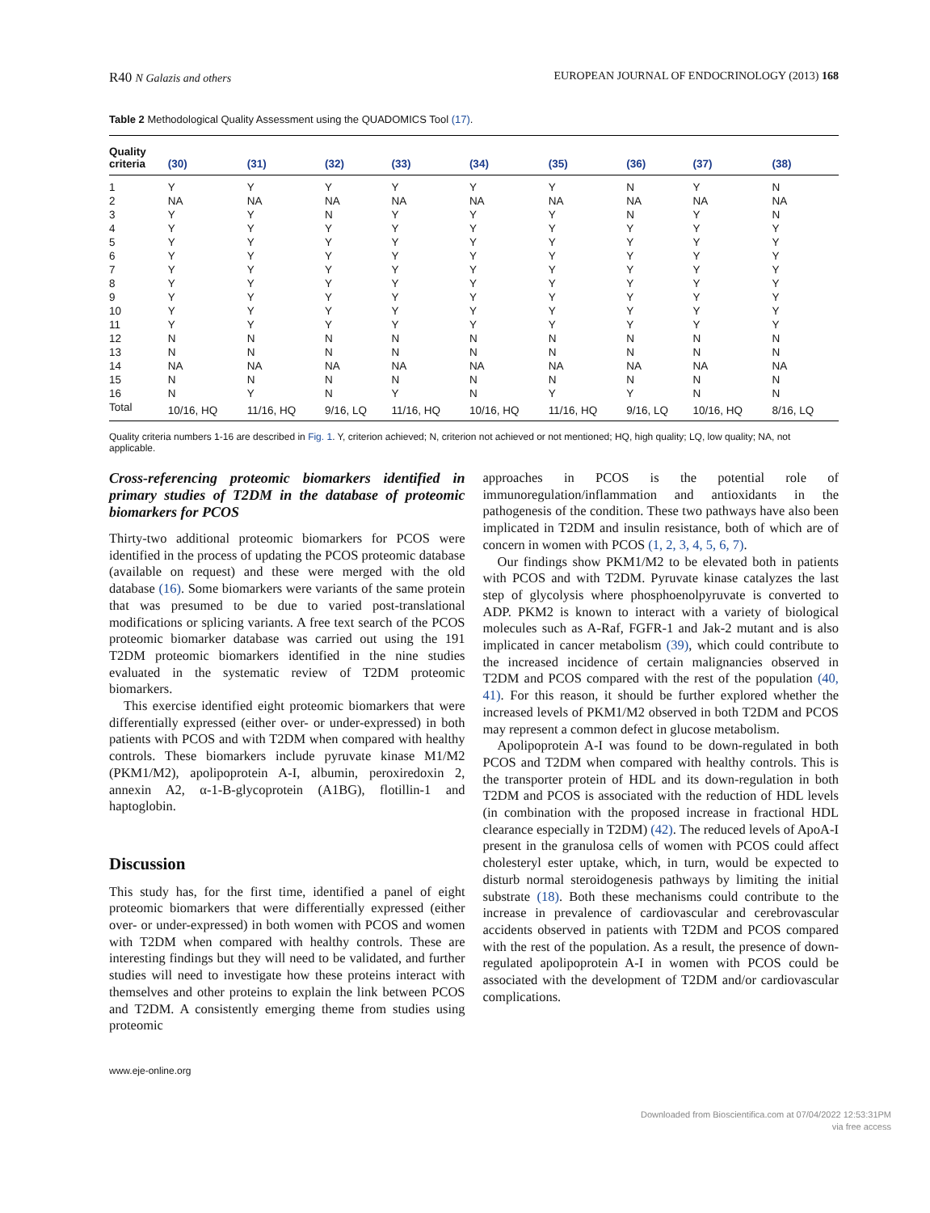R40 N Galazis and others EUROPEAN JOURNAL OF ENDOCRINOLOGY (2013) 168
Table 2 Methodological Quality Assessment using the QUADOMICS Tool (17).
| Quality criteria | (30) | (31) | (32) | (33) | (34) | (35) | (36) | (37) | (38) |
| --- | --- | --- | --- | --- | --- | --- | --- | --- | --- |
| 1 | Y | Y | Y | Y | Y | Y | N | Y | N |
| 2 | NA | NA | NA | NA | NA | NA | NA | NA | NA |
| 3 | Y | Y | N | Y | Y | Y | N | Y | N |
| 4 | Y | Y | Y | Y | Y | Y | Y | Y | Y |
| 5 | Y | Y | Y | Y | Y | Y | Y | Y | Y |
| 6 | Y | Y | Y | Y | Y | Y | Y | Y | Y |
| 7 | Y | Y | Y | Y | Y | Y | Y | Y | Y |
| 8 | Y | Y | Y | Y | Y | Y | Y | Y | Y |
| 9 | Y | Y | Y | Y | Y | Y | Y | Y | Y |
| 10 | Y | Y | Y | Y | Y | Y | Y | Y | Y |
| 11 | Y | Y | Y | Y | Y | Y | Y | Y | Y |
| 12 | N | N | N | N | N | N | N | N | N |
| 13 | N | N | N | N | N | N | N | N | N |
| 14 | NA | NA | NA | NA | NA | NA | NA | NA | NA |
| 15 | N | N | N | N | N | N | N | N | N |
| 16 | N | Y | N | Y | N | Y | Y | N | N |
| Total | 10/16, HQ | 11/16, HQ | 9/16, LQ | 11/16, HQ | 10/16, HQ | 11/16, HQ | 9/16, LQ | 10/16, HQ | 8/16, LQ |
Quality criteria numbers 1-16 are described in Fig. 1. Y, criterion achieved; N, criterion not achieved or not mentioned; HQ, high quality; LQ, low quality; NA, not applicable.
Cross-referencing proteomic biomarkers identified in primary studies of T2DM in the database of proteomic biomarkers for PCOS
Thirty-two additional proteomic biomarkers for PCOS were identified in the process of updating the PCOS proteomic database (available on request) and these were merged with the old database (16). Some biomarkers were variants of the same protein that was presumed to be due to varied post-translational modifications or splicing variants. A free text search of the PCOS proteomic biomarker database was carried out using the 191 T2DM proteomic biomarkers identified in the nine studies evaluated in the systematic review of T2DM proteomic biomarkers.
This exercise identified eight proteomic biomarkers that were differentially expressed (either over- or under-expressed) in both patients with PCOS and with T2DM when compared with healthy controls. These biomarkers include pyruvate kinase M1/M2 (PKM1/M2), apolipoprotein A-I, albumin, peroxiredoxin 2, annexin A2, α-1-B-glycoprotein (A1BG), flotillin-1 and haptoglobin.
Discussion
This study has, for the first time, identified a panel of eight proteomic biomarkers that were differentially expressed (either over- or under-expressed) in both women with PCOS and women with T2DM when compared with healthy controls. These are interesting findings but they will need to be validated, and further studies will need to investigate how these proteins interact with themselves and other proteins to explain the link between PCOS and T2DM. A consistently emerging theme from studies using proteomic
approaches in PCOS is the potential role of immunoregulation/inflammation and antioxidants in the pathogenesis of the condition. These two pathways have also been implicated in T2DM and insulin resistance, both of which are of concern in women with PCOS (1, 2, 3, 4, 5, 6, 7).
Our findings show PKM1/M2 to be elevated both in patients with PCOS and with T2DM. Pyruvate kinase catalyzes the last step of glycolysis where phosphoenolpyruvate is converted to ADP. PKM2 is known to interact with a variety of biological molecules such as A-Raf, FGFR-1 and Jak-2 mutant and is also implicated in cancer metabolism (39), which could contribute to the increased incidence of certain malignancies observed in T2DM and PCOS compared with the rest of the population (40, 41). For this reason, it should be further explored whether the increased levels of PKM1/M2 observed in both T2DM and PCOS may represent a common defect in glucose metabolism.
Apolipoprotein A-I was found to be down-regulated in both PCOS and T2DM when compared with healthy controls. This is the transporter protein of HDL and its down-regulation in both T2DM and PCOS is associated with the reduction of HDL levels (in combination with the proposed increase in fractional HDL clearance especially in T2DM) (42). The reduced levels of ApoA-I present in the granulosa cells of women with PCOS could affect cholesteryl ester uptake, which, in turn, would be expected to disturb normal steroidogenesis pathways by limiting the initial substrate (18). Both these mechanisms could contribute to the increase in prevalence of cardiovascular and cerebrovascular accidents observed in patients with T2DM and PCOS compared with the rest of the population. As a result, the presence of down-regulated apolipoprotein A-I in women with PCOS could be associated with the development of T2DM and/or cardiovascular complications.
www.eje-online.org
Downloaded from Bioscientifica.com at 07/04/2022 12:53:31PM
via free access